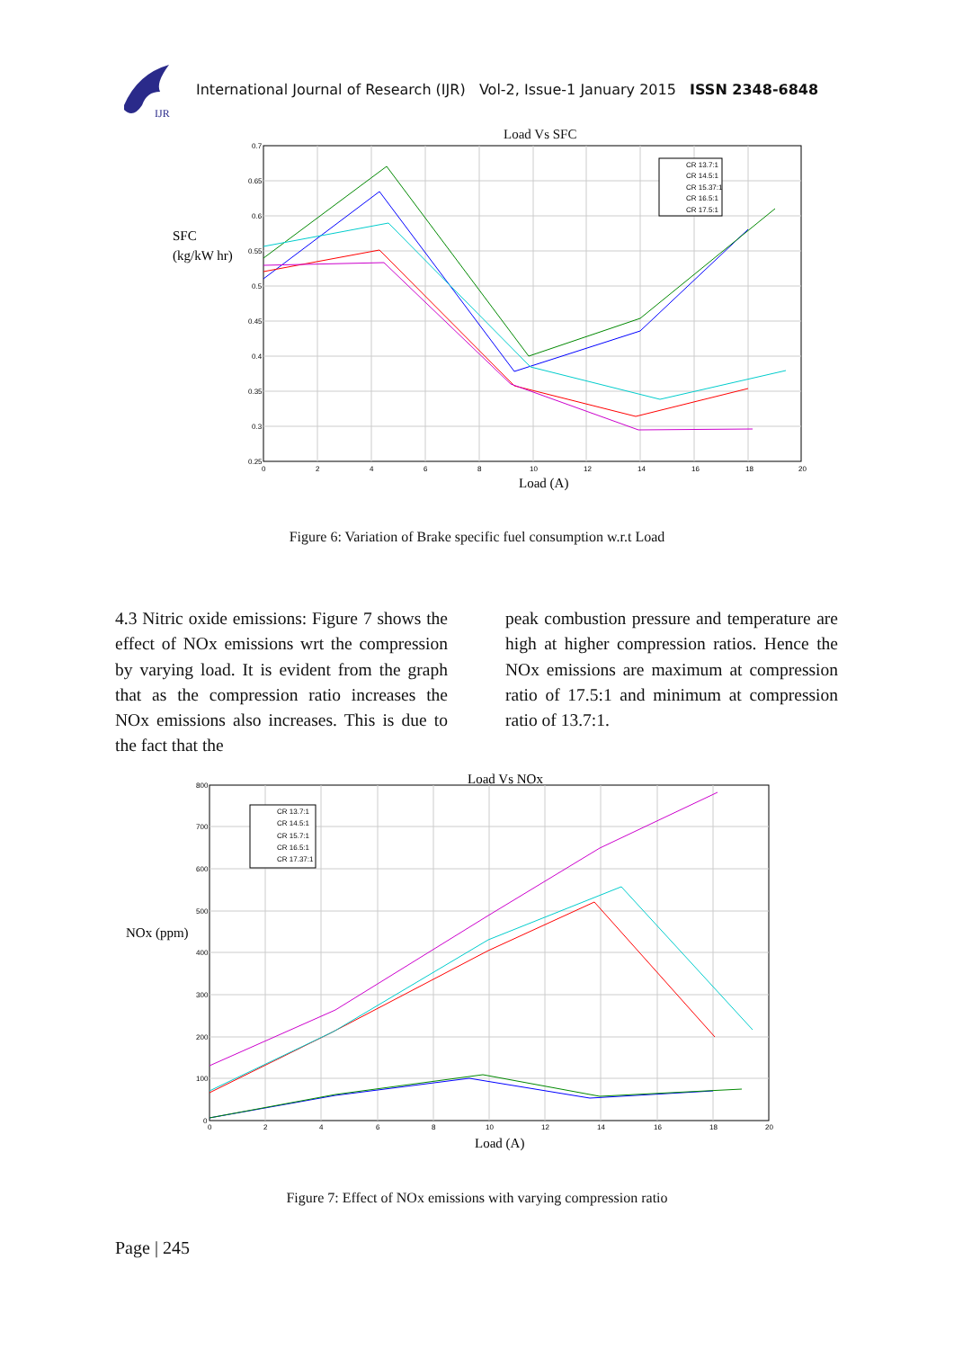IJR
International Journal of Research (IJR) Vol-2, Issue-1 January 2015 ISSN 2348-6848
Load Vs SFC
SFC
(kg/kW hr)
0.7
0.65
0.6
0.55
0.5
0.45
0.4
0.35
0.3
0.25
0
2
4
6
8
10
12
14
16
18
20
Load (A)
CR 13.7:1
CR 14.5:1
CR 15.37:1
CR 16.5:1
CR 17.5:1
Figure 6: Variation of Brake specific fuel consumption w.r.t Load
4.3 Nitric oxide emissions: Figure 7 shows the effect of NOx emissions wrt the compression by varying load. It is evident from the graph that as the compression ratio increases the NOx emissions also increases. This is due to the fact that the
peak combustion pressure and temperature are high at higher compression ratios. Hence the NOx emissions are maximum at compression ratio of 17.5:1 and minimum at compression ratio of 13.7:1.
Load Vs NOx
NOx (ppm)
800
700
600
500
400
300
200
100
0
0
2
4
6
8
10
12
14
16
18
20
Load (A)
CR 13.7:1
CR 14.5:1
CR 15.7:1
CR 16.5:1
CR 17.37:1
Figure 7: Effect of NOx emissions with varying compression ratio
Page | 245